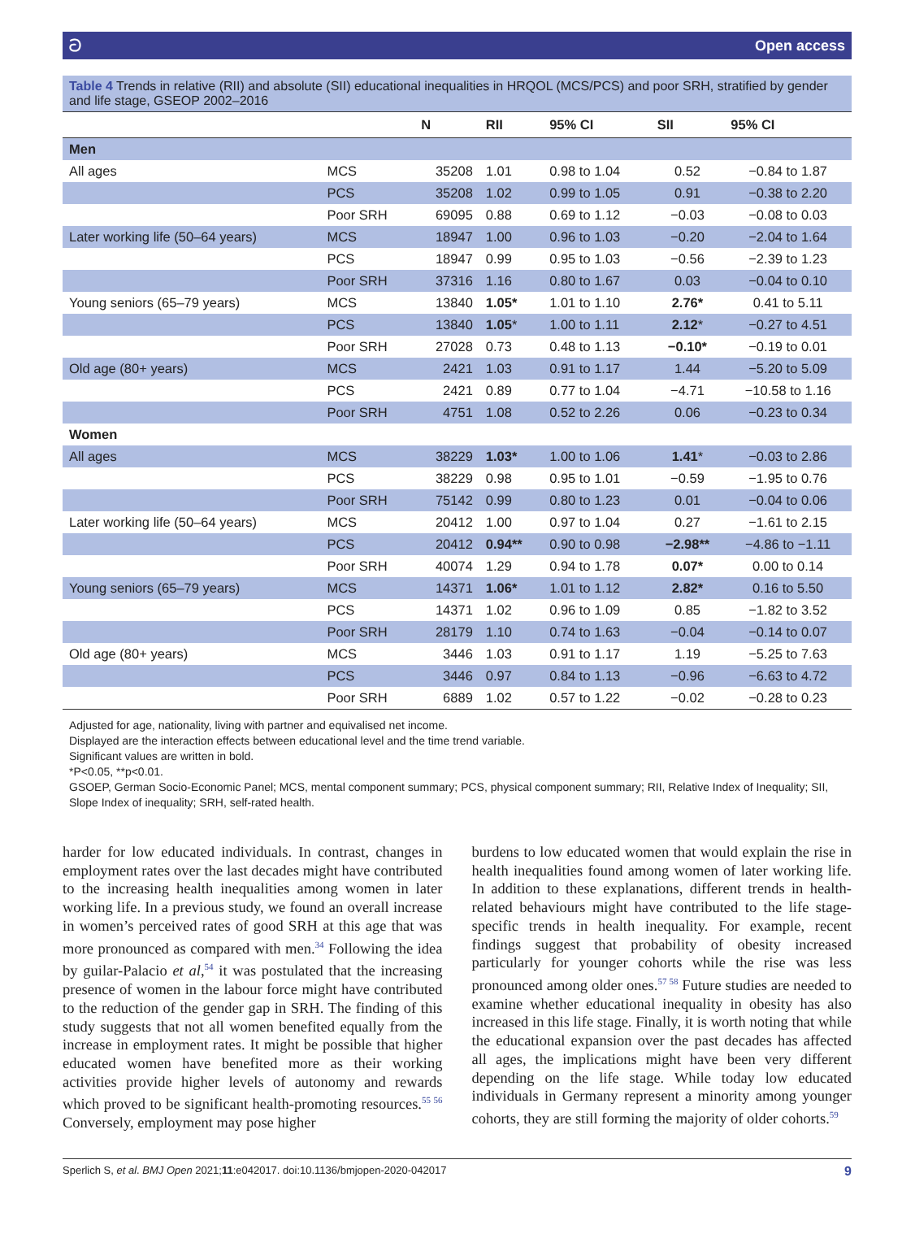ට Open access
Table 4 Trends in relative (RII) and absolute (SII) educational inequalities in HRQOL (MCS/PCS) and poor SRH, stratified by gender and life stage, GSEOP 2002–2016
| | | N | RII | 95% CI | SII | 95% CI |
| --- | --- | --- | --- | --- | --- | --- |
| Men | | | | | | |
| All ages | MCS | 35208 | 1.01 | 0.98 to 1.04 | 0.52 | −0.84 to 1.87 |
| | PCS | 35208 | 1.02 | 0.99 to 1.05 | 0.91 | −0.38 to 2.20 |
| | Poor SRH | 69095 | 0.88 | 0.69 to 1.12 | −0.03 | −0.08 to 0.03 |
| Later working life (50–64 years) | MCS | 18947 | 1.00 | 0.96 to 1.03 | −0.20 | −2.04 to 1.64 |
| | PCS | 18947 | 0.99 | 0.95 to 1.03 | −0.56 | −2.39 to 1.23 |
| | Poor SRH | 37316 | 1.16 | 0.80 to 1.67 | 0.03 | −0.04 to 0.10 |
| Young seniors (65–79 years) | MCS | 13840 | 1.05* | 1.01 to 1.10 | 2.76* | 0.41 to 5.11 |
| | PCS | 13840 | 1.05 * | 1.00 to 1.11 | 2.12 * | −0.27 to 4.51 |
| | Poor SRH | 27028 | 0.73 | 0.48 to 1.13 | −0.10* | −0.19 to 0.01 |
| Old age (80+ years) | MCS | 2421 | 1.03 | 0.91 to 1.17 | 1.44 | −5.20 to 5.09 |
| | PCS | 2421 | 0.89 | 0.77 to 1.04 | −4.71 | −10.58 to 1.16 |
| | Poor SRH | 4751 | 1.08 | 0.52 to 2.26 | 0.06 | −0.23 to 0.34 |
| Women | | | | | | |
| All ages | MCS | 38229 | 1.03* | 1.00 to 1.06 | 1.41 * | −0.03 to 2.86 |
| | PCS | 38229 | 0.98 | 0.95 to 1.01 | −0.59 | −1.95 to 0.76 |
| | Poor SRH | 75142 | 0.99 | 0.80 to 1.23 | 0.01 | −0.04 to 0.06 |
| Later working life (50–64 years) | MCS | 20412 | 1.00 | 0.97 to 1.04 | 0.27 | −1.61 to 2.15 |
| | PCS | 20412 | 0.94** | 0.90 to 0.98 | −2.98** | −4.86 to −1.11 |
| | Poor SRH | 40074 | 1.29 | 0.94 to 1.78 | 0.07* | 0.00 to 0.14 |
| Young seniors (65–79 years) | MCS | 14371 | 1.06* | 1.01 to 1.12 | 2.82* | 0.16 to 5.50 |
| | PCS | 14371 | 1.02 | 0.96 to 1.09 | 0.85 | −1.82 to 3.52 |
| | Poor SRH | 28179 | 1.10 | 0.74 to 1.63 | −0.04 | −0.14 to 0.07 |
| Old age (80+ years) | MCS | 3446 | 1.03 | 0.91 to 1.17 | 1.19 | −5.25 to 7.63 |
| | PCS | 3446 | 0.97 | 0.84 to 1.13 | −0.96 | −6.63 to 4.72 |
| | Poor SRH | 6889 | 1.02 | 0.57 to 1.22 | −0.02 | −0.28 to 0.23 |
Adjusted for age, nationality, living with partner and equivalised net income.
Displayed are the interaction effects between educational level and the time trend variable.
Significant values are written in bold.
*P<0.05, **p<0.01.
GSOEP, German Socio-Economic Panel; MCS, mental component summary; PCS, physical component summary; RII, Relative Index of Inequality; SII, Slope Index of inequality; SRH, self-rated health.
harder for low educated individuals. In contrast, changes in employment rates over the last decades might have contributed to the increasing health inequalities among women in later working life. In a previous study, we found an overall increase in women’s perceived rates of good SRH at this age that was more pronounced as compared with men.<sup>34</sup> Following the idea by guilar-Palacio et al,<sup>54</sup> it was postulated that the increasing presence of women in the labour force might have contributed to the reduction of the gender gap in SRH. The finding of this study suggests that not all women benefited equally from the increase in employment rates. It might be possible that higher educated women have benefited more as their working activities provide higher levels of autonomy and rewards which proved to be significant health-promoting resources.<sup>55 56</sup> Conversely, employment may pose higher
burdens to low educated women that would explain the rise in health inequalities found among women of later working life. In addition to these explanations, different trends in health-related behaviours might have contributed to the life stage-specific trends in health inequality. For example, recent findings suggest that probability of obesity increased particularly for younger cohorts while the rise was less pronounced among older ones.<sup>57 58</sup> Future studies are needed to examine whether educational inequality in obesity has also increased in this life stage. Finally, it is worth noting that while the educational expansion over the past decades has affected all ages, the implications might have been very different depending on the life stage. While today low educated individuals in Germany represent a minority among younger cohorts, they are still forming the majority of older cohorts.<sup>59</sup>
Sperlich S, et al. BMJ Open 2021;11:e042017. doi:10.1136/bmjopen-2020-042017 9